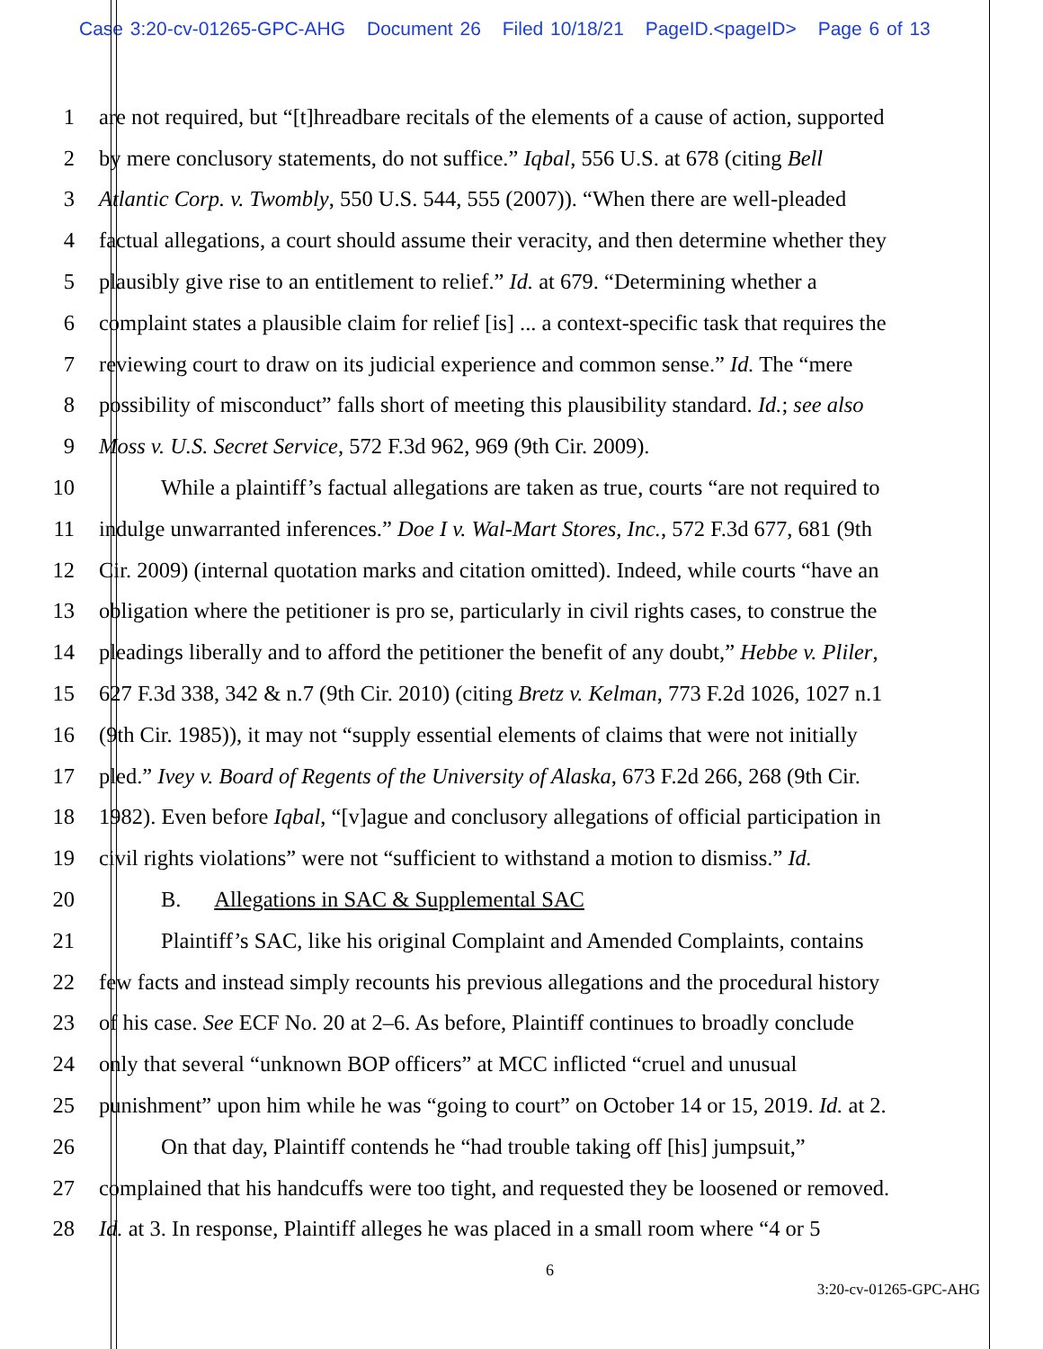Case 3:20-cv-01265-GPC-AHG Document 26 Filed 10/18/21 PageID.<pageID> Page 6 of 13
1 are not required, but “[t]hreadbare recitals of the elements of a cause of action, supported
2 by mere conclusory statements, do not suffice.” Iqbal, 556 U.S. at 678 (citing Bell
3 Atlantic Corp. v. Twombly, 550 U.S. 544, 555 (2007)). “When there are well-pleaded
4 factual allegations, a court should assume their veracity, and then determine whether they
5 plausibly give rise to an entitlement to relief.” Id. at 679. “Determining whether a
6 complaint states a plausible claim for relief [is] ... a context-specific task that requires the
7 reviewing court to draw on its judicial experience and common sense.” Id. The “mere
8 possibility of misconduct” falls short of meeting this plausibility standard. Id.; see also
9 Moss v. U.S. Secret Service, 572 F.3d 962, 969 (9th Cir. 2009).
10 While a plaintiff’s factual allegations are taken as true, courts “are not required to
11 indulge unwarranted inferences.” Doe I v. Wal-Mart Stores, Inc., 572 F.3d 677, 681 (9th
12 Cir. 2009) (internal quotation marks and citation omitted). Indeed, while courts “have an
13 obligation where the petitioner is pro se, particularly in civil rights cases, to construe the
14 pleadings liberally and to afford the petitioner the benefit of any doubt,” Hebbe v. Pliler,
15 627 F.3d 338, 342 & n.7 (9th Cir. 2010) (citing Bretz v. Kelman, 773 F.2d 1026, 1027 n.1
16 (9th Cir. 1985)), it may not “supply essential elements of claims that were not initially
17 pled.” Ivey v. Board of Regents of the University of Alaska, 673 F.2d 266, 268 (9th Cir.
18 1982). Even before Iqbal, “[v]ague and conclusory allegations of official participation in
19 civil rights violations” were not “sufficient to withstand a motion to dismiss.” Id.
20 B. Allegations in SAC & Supplemental SAC
21 Plaintiff’s SAC, like his original Complaint and Amended Complaints, contains
22 few facts and instead simply recounts his previous allegations and the procedural history
23 of his case. See ECF No. 20 at 2–6. As before, Plaintiff continues to broadly conclude
24 only that several “unknown BOP officers” at MCC inflicted “cruel and unusual
25 punishment” upon him while he was “going to court” on October 14 or 15, 2019. Id. at 2.
26 On that day, Plaintiff contends he “had trouble taking off [his] jumpsuit,”
27 complained that his handcuffs were too tight, and requested they be loosened or removed.
28 Id. at 3. In response, Plaintiff alleges he was placed in a small room where “4 or 5
6
3:20-cv-01265-GPC-AHG